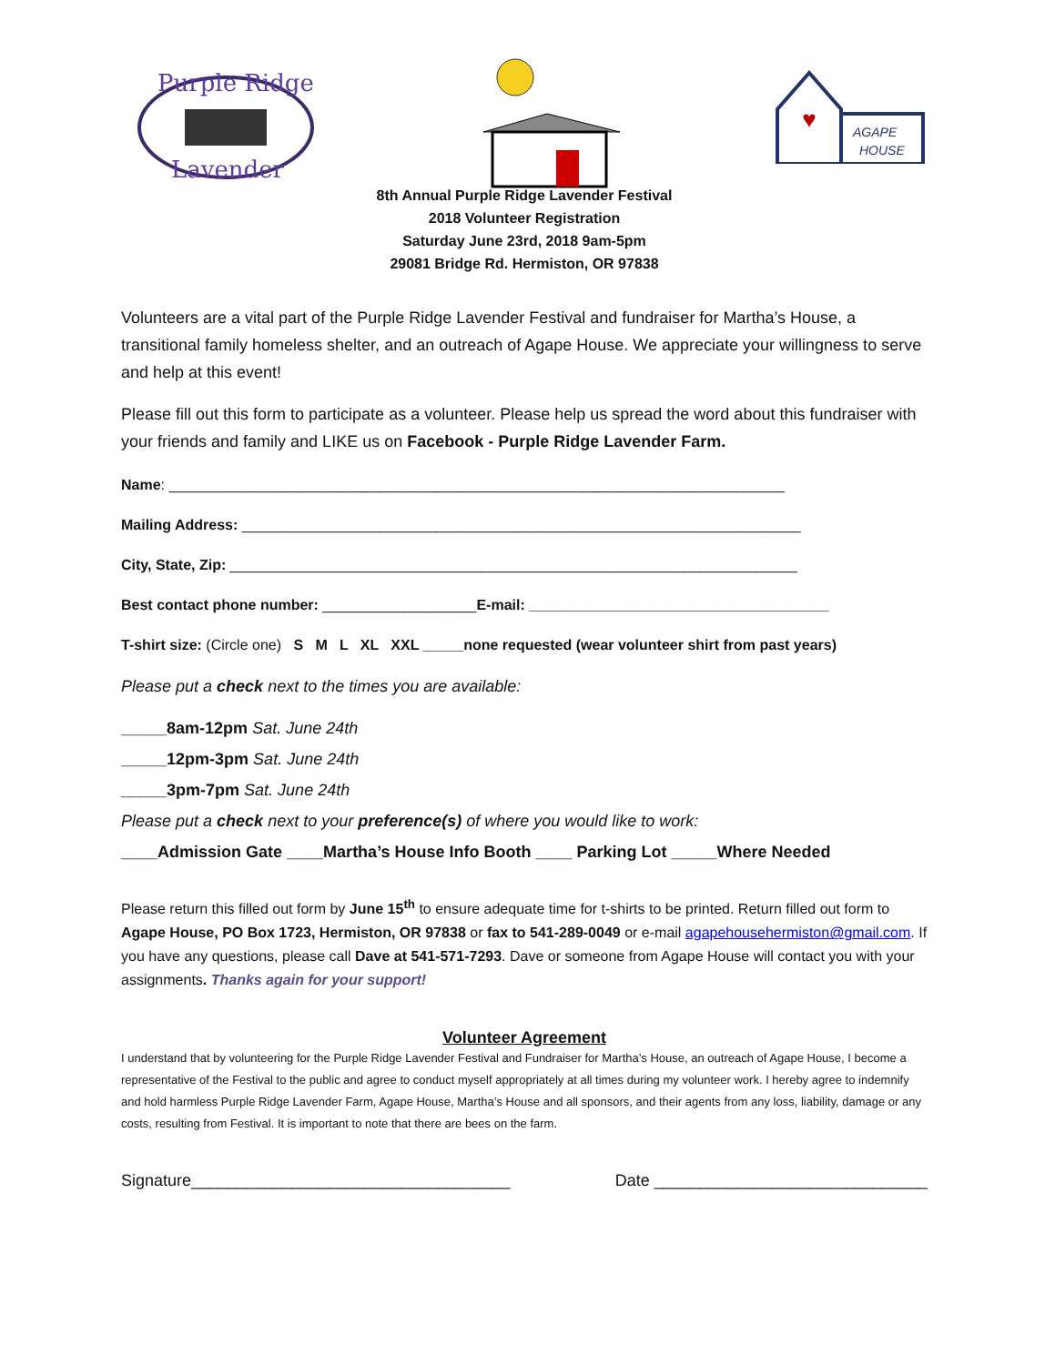Purple Ridge
Lavender
♥
AGAPE
HOUSE
8th Annual Purple Ridge Lavender Festival
2018 Volunteer Registration
Saturday June 23rd, 2018 9am-5pm
29081 Bridge Rd. Hermiston, OR 97838
Volunteers are a vital part of the Purple Ridge Lavender Festival and fundraiser for Martha’s House, a transitional family homeless shelter, and an outreach of Agape House. We appreciate your willingness to serve and help at this event!
Please fill out this form to participate as a volunteer. Please help us spread the word about this fundraiser with your friends and family and LIKE us on Facebook - Purple Ridge Lavender Farm.
Name: ____________________________________________________________________________
Mailing Address: _____________________________________________________________________
City, State, Zip: ______________________________________________________________________
Best contact phone number: ___________________E-mail: _____________________________________
T-shirt size: (Circle one) S M L XL XXL _____none requested (wear volunteer shirt from past years)
Please put a check next to the times you are available:
_____8am-12pm Sat. June 24th
_____12pm-3pm Sat. June 24th
_____3pm-7pm Sat. June 24th
Please put a check next to your preference(s) of where you would like to work:
____Admission Gate ____Martha’s House Info Booth ____ Parking Lot _____Where Needed
Please return this filled out form by June 15<sup>th</sup> to ensure adequate time for t-shirts to be printed. Return filled out form to Agape House, PO Box 1723, Hermiston, OR 97838 or fax to 541-289-0049 or e-mail agapehousehermiston@gmail.com. If you have any questions, please call Dave at 541-571-7293. Dave or someone from Agape House will contact you with your assignments. Thanks again for your support!
Volunteer Agreement
I understand that by volunteering for the Purple Ridge Lavender Festival and Fundraiser for Martha’s House, an outreach of Agape House, I become a representative of the Festival to the public and agree to conduct myself appropriately at all times during my volunteer work. I hereby agree to indemnify and hold harmless Purple Ridge Lavender Farm, Agape House, Martha’s House and all sponsors, and their agents from any loss, liability, damage or any costs, resulting from Festival. It is important to note that there are bees on the farm.
Signature___________________________________ Date ______________________________